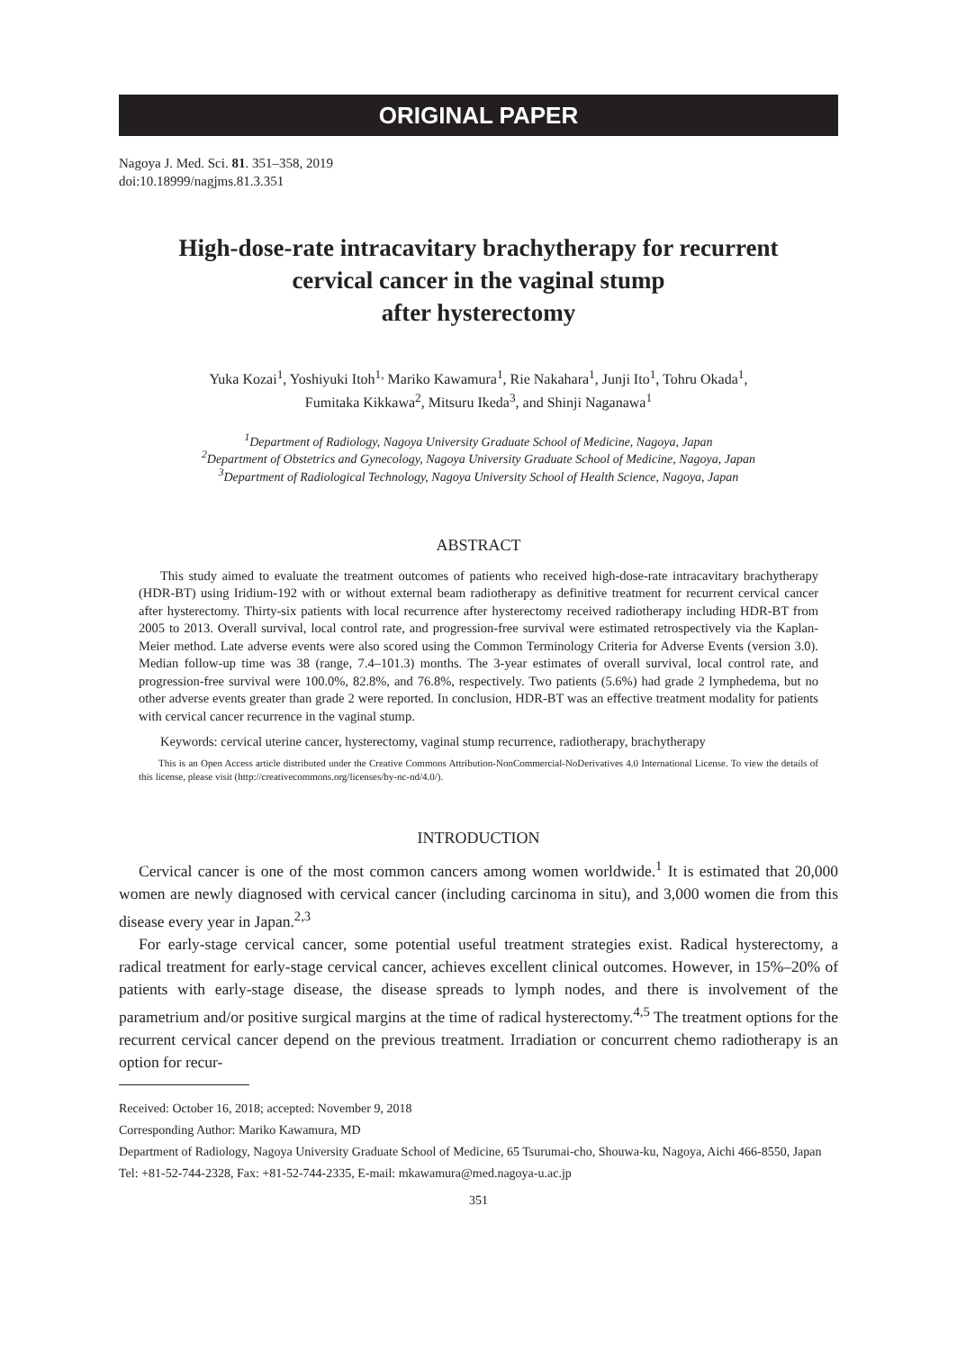ORIGINAL PAPER
Nagoya J. Med. Sci. 81. 351–358, 2019
doi:10.18999/nagjms.81.3.351
High-dose-rate intracavitary brachytherapy for recurrent
cervical cancer in the vaginal stump
after hysterectomy
Yuka Kozai<sup>1</sup>, Yoshiyuki Itoh<sup>1,</sup> Mariko Kawamura<sup>1</sup>, Rie Nakahara<sup>1</sup>, Junji Ito<sup>1</sup>, Tohru Okada<sup>1</sup>,
Fumitaka Kikkawa<sup>2</sup>, Mitsuru Ikeda<sup>3</sup>, and Shinji Naganawa<sup>1</sup>
<sup>1</sup> Department of Radiology, Nagoya University Graduate School of Medicine, Nagoya, Japan
<sup>2</sup> Department of Obstetrics and Gynecology, Nagoya University Graduate School of Medicine, Nagoya, Japan
<sup>3</sup> Department of Radiological Technology, Nagoya University School of Health Science, Nagoya, Japan
ABSTRACT
This study aimed to evaluate the treatment outcomes of patients who received high-dose-rate intracavitary brachytherapy (HDR-BT) using Iridium-192 with or without external beam radiotherapy as definitive treatment for recurrent cervical cancer after hysterectomy. Thirty-six patients with local recurrence after hysterectomy received radiotherapy including HDR-BT from 2005 to 2013. Overall survival, local control rate, and progression-free survival were estimated retrospectively via the Kaplan-Meier method. Late adverse events were also scored using the Common Terminology Criteria for Adverse Events (version 3.0). Median follow-up time was 38 (range, 7.4–101.3) months. The 3-year estimates of overall survival, local control rate, and progression-free survival were 100.0%, 82.8%, and 76.8%, respectively. Two patients (5.6%) had grade 2 lymphedema, but no other adverse events greater than grade 2 were reported. In conclusion, HDR-BT was an effective treatment modality for patients with cervical cancer recurrence in the vaginal stump.
Keywords: cervical uterine cancer, hysterectomy, vaginal stump recurrence, radiotherapy, brachytherapy
This is an Open Access article distributed under the Creative Commons Attribution-NonCommercial-NoDerivatives 4.0 International License. To view the details of this license, please visit (http://creativecommons.org/licenses/by-nc-nd/4.0/).
INTRODUCTION
Cervical cancer is one of the most common cancers among women worldwide.<sup>1</sup> It is estimated that 20,000 women are newly diagnosed with cervical cancer (including carcinoma in situ), and 3,000 women die from this disease every year in Japan.<sup>2,3</sup>
For early-stage cervical cancer, some potential useful treatment strategies exist. Radical hysterectomy, a radical treatment for early-stage cervical cancer, achieves excellent clinical outcomes. However, in 15%–20% of patients with early-stage disease, the disease spreads to lymph nodes, and there is involvement of the parametrium and/or positive surgical margins at the time of radical hysterectomy.<sup>4,5</sup> The treatment options for the recurrent cervical cancer depend on the previous treatment. Irradiation or concurrent chemo radiotherapy is an option for recur-
Received: October 16, 2018; accepted: November 9, 2018
Corresponding Author: Mariko Kawamura, MD
Department of Radiology, Nagoya University Graduate School of Medicine, 65 Tsurumai-cho, Shouwa-ku, Nagoya, Aichi 466-8550, Japan
Tel: +81-52-744-2328, Fax: +81-52-744-2335, E-mail: mkawamura@med.nagoya-u.ac.jp
351